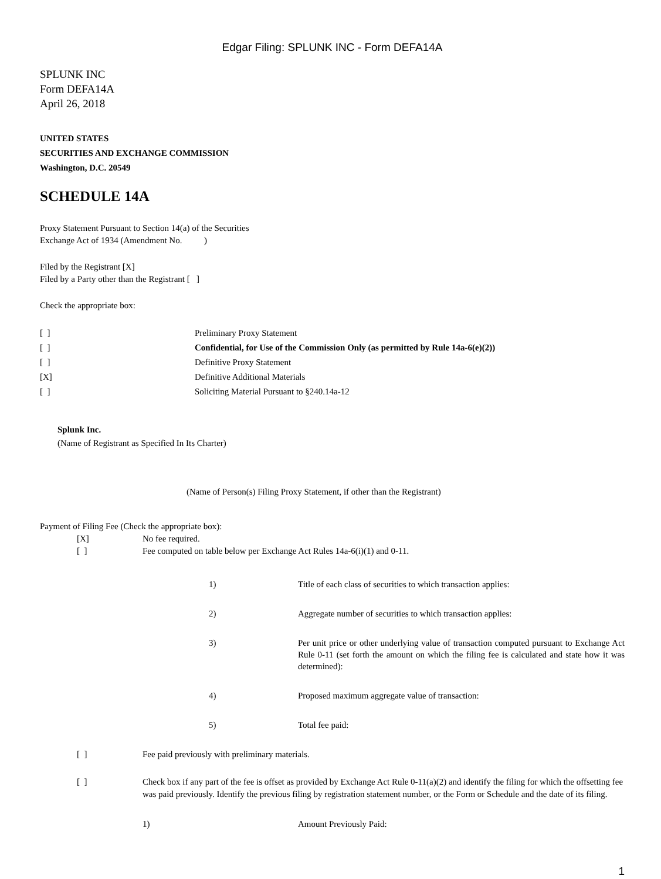Edgar Filing: SPLUNK INC - Form DEFA14A
SPLUNK INC
Form DEFA14A
April 26, 2018
UNITED STATES
SECURITIES AND EXCHANGE COMMISSION
Washington, D.C. 20549
SCHEDULE 14A
Proxy Statement Pursuant to Section 14(a) of the Securities
Exchange Act of 1934 (Amendment No. )
Filed by the Registrant [X]
Filed by a Party other than the Registrant [ ]
Check the appropriate box:
[ ] Preliminary Proxy Statement
[ ] Confidential, for Use of the Commission Only (as permitted by Rule 14a-6(e)(2))
[ ] Definitive Proxy Statement
[X] Definitive Additional Materials
[ ] Soliciting Material Pursuant to §240.14a-12
Splunk Inc.
(Name of Registrant as Specified In Its Charter)
(Name of Person(s) Filing Proxy Statement, if other than the Registrant)
Payment of Filing Fee (Check the appropriate box):
[X] No fee required.
[ ] Fee computed on table below per Exchange Act Rules 14a-6(i)(1) and 0-11.
1) Title of each class of securities to which transaction applies:
2) Aggregate number of securities to which transaction applies:
3) Per unit price or other underlying value of transaction computed pursuant to Exchange Act Rule 0-11 (set forth the amount on which the filing fee is calculated and state how it was determined):
4) Proposed maximum aggregate value of transaction:
5) Total fee paid:
[ ] Fee paid previously with preliminary materials.
[ ] Check box if any part of the fee is offset as provided by Exchange Act Rule 0-11(a)(2) and identify the filing for which the offsetting fee was paid previously. Identify the previous filing by registration statement number, or the Form or Schedule and the date of its filing.
1) Amount Previously Paid:
1